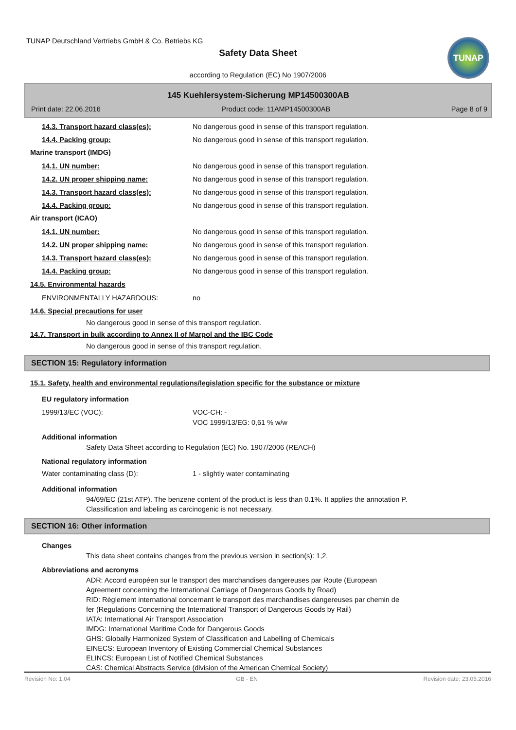TUNAP Deutschland Vertriebs GmbH & Co. Betriebs KG
Safety Data Sheet
TUNAP
according to Regulation (EC) No 1907/2006
145 Kuehlersystem-Sicherung MP14500300AB
Print date: 22.06.2016 Product code: 11AMP14500300AB Page 8 of 9
14.3. Transport hazard class(es): No dangerous good in sense of this transport regulation.
14.4. Packing group: No dangerous good in sense of this transport regulation.
Marine transport (IMDG)
14.1. UN number: No dangerous good in sense of this transport regulation.
14.2. UN proper shipping name: No dangerous good in sense of this transport regulation.
14.3. Transport hazard class(es): No dangerous good in sense of this transport regulation.
14.4. Packing group: No dangerous good in sense of this transport regulation.
Air transport (ICAO)
14.1. UN number: No dangerous good in sense of this transport regulation.
14.2. UN proper shipping name: No dangerous good in sense of this transport regulation.
14.3. Transport hazard class(es): No dangerous good in sense of this transport regulation.
14.4. Packing group: No dangerous good in sense of this transport regulation.
14.5. Environmental hazards
ENVIRONMENTALLY HAZARDOUS: no
14.6. Special precautions for user
No dangerous good in sense of this transport regulation.
14.7. Transport in bulk according to Annex II of Marpol and the IBC Code
No dangerous good in sense of this transport regulation.
SECTION 15: Regulatory information
15.1. Safety, health and environmental regulations/legislation specific for the substance or mixture
EU regulatory information
1999/13/EC (VOC): VOC-CH: -
VOC 1999/13/EG: 0,61 % w/w
Additional information
Safety Data Sheet according to Regulation (EC) No. 1907/2006 (REACH)
National regulatory information
Water contaminating class (D): 1 - slightly water contaminating
Additional information
94/69/EC (21st ATP). The benzene content of the product is less than 0.1%. It applies the annotation P.
Classification and labeling as carcinogenic is not necessary.
SECTION 16: Other information
Changes
This data sheet contains changes from the previous version in section(s): 1,2.
Abbreviations and acronyms
ADR: Accord européen sur le transport des marchandises dangereuses par Route (European
Agreement concerning the International Carriage of Dangerous Goods by Road)
RID: Règlement international concernant le transport des marchandises dangereuses par chemin de
fer (Regulations Concerning the International Transport of Dangerous Goods by Rail)
IATA: International Air Transport Association
IMDG: International Maritime Code for Dangerous Goods
GHS: Globally Harmonized System of Classification and Labelling of Chemicals
EINECS: European Inventory of Existing Commercial Chemical Substances
ELINCS: European List of Notified Chemical Substances
CAS: Chemical Abstracts Service (division of the American Chemical Society)
Revision No: 1,04 GB - EN Revision date: 23.05.2016